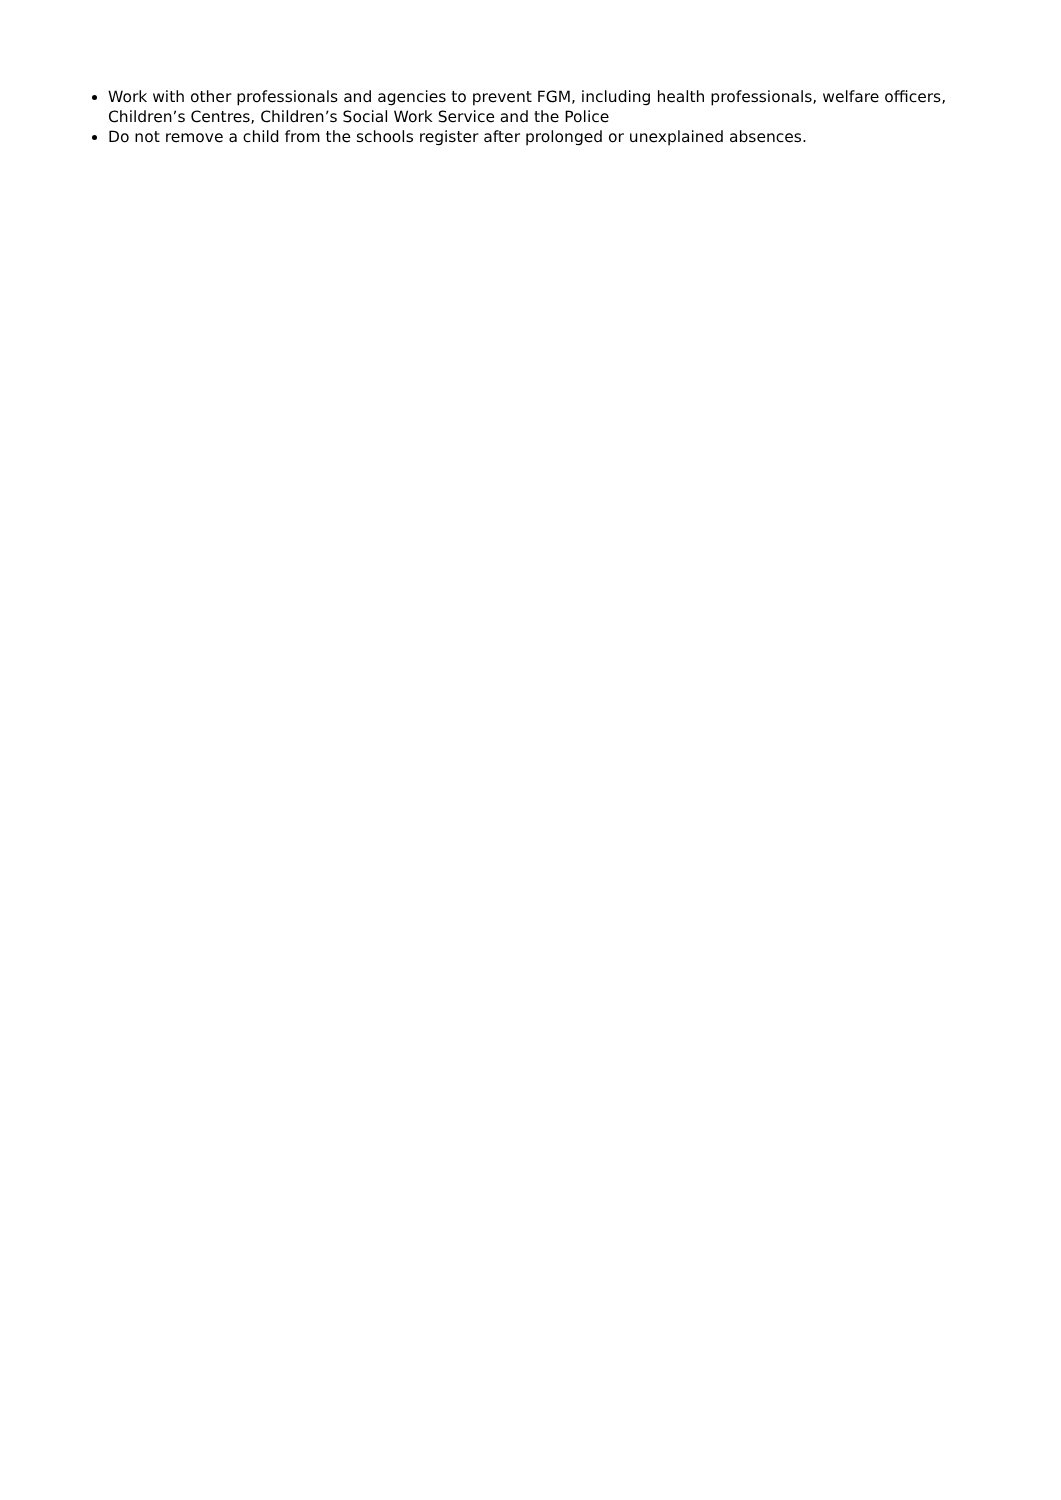Work with other professionals and agencies to prevent FGM, including health professionals, welfare officers, Children’s Centres, Children’s Social Work Service and the Police
Do not remove a child from the schools register after prolonged or unexplained absences.